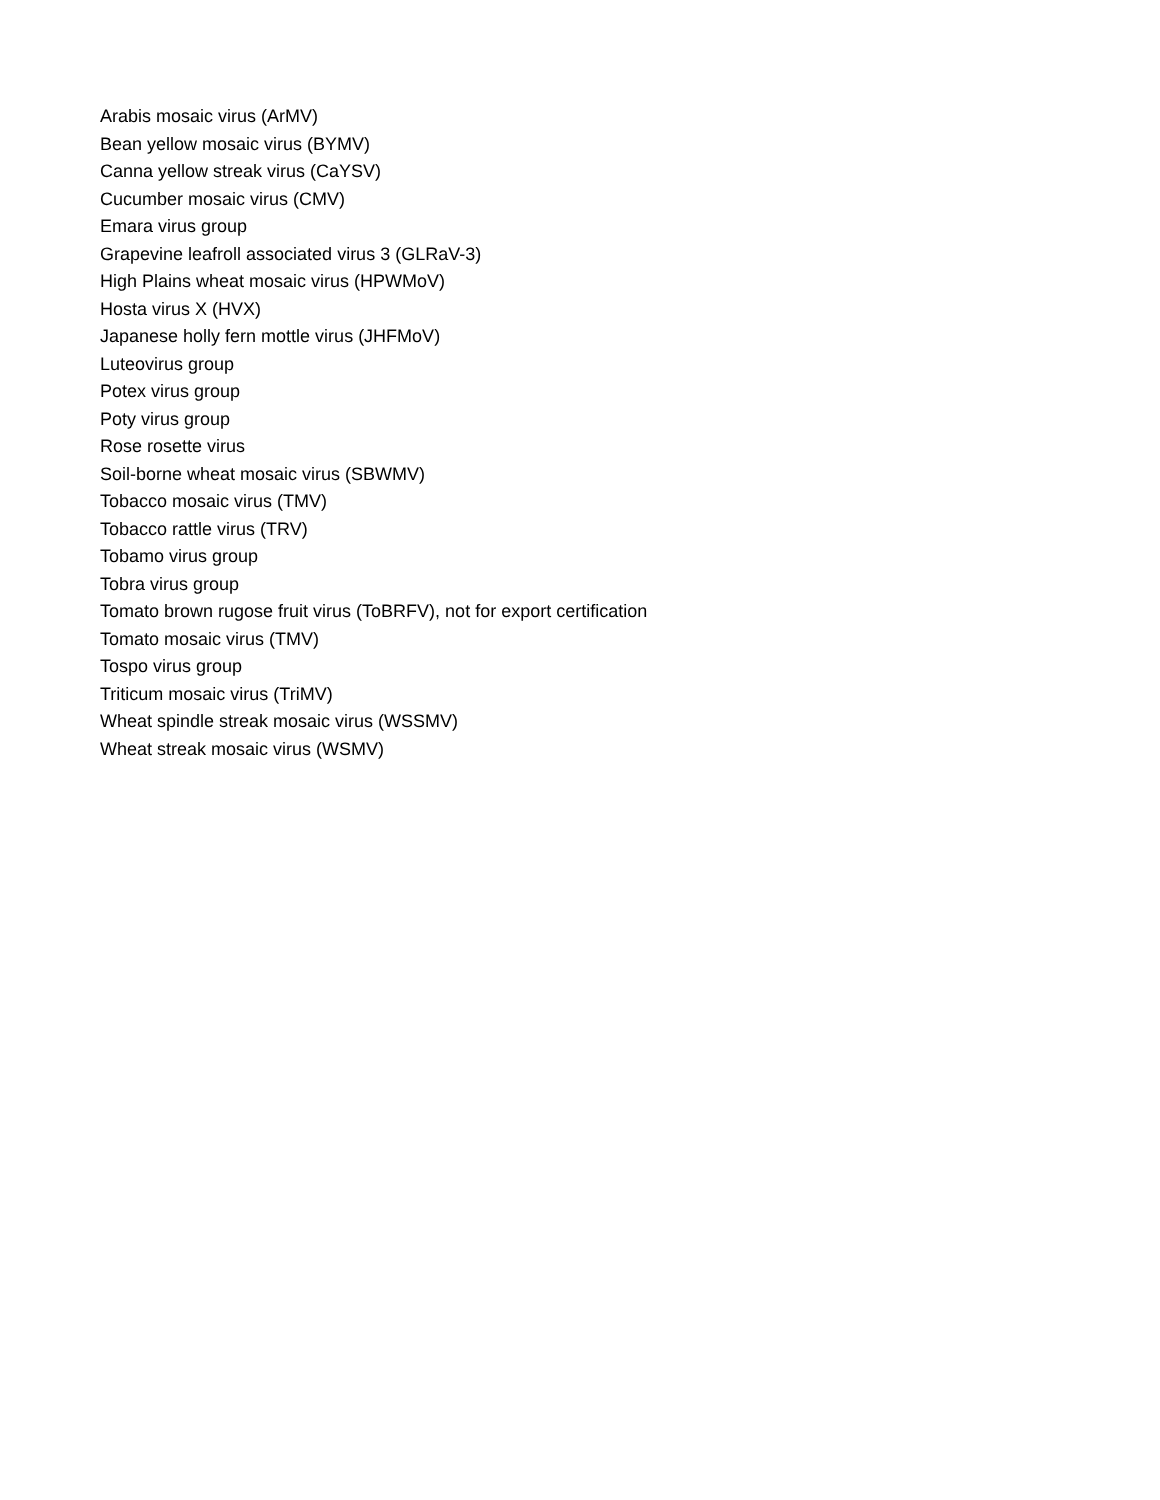Arabis mosaic virus (ArMV)
Bean yellow mosaic virus (BYMV)
Canna yellow streak virus (CaYSV)
Cucumber mosaic virus (CMV)
Emara virus group
Grapevine leafroll associated virus 3 (GLRaV-3)
High Plains wheat mosaic virus (HPWMoV)
Hosta virus X (HVX)
Japanese holly fern mottle virus (JHFMoV)
Luteovirus group
Potex virus group
Poty virus group
Rose rosette virus
Soil-borne wheat mosaic virus (SBWMV)
Tobacco mosaic virus (TMV)
Tobacco rattle virus (TRV)
Tobamo virus group
Tobra virus group
Tomato brown rugose fruit virus (ToBRFV), not for export certification
Tomato mosaic virus (TMV)
Tospo virus group
Triticum mosaic virus (TriMV)
Wheat spindle streak mosaic virus (WSSMV)
Wheat streak mosaic virus (WSMV)